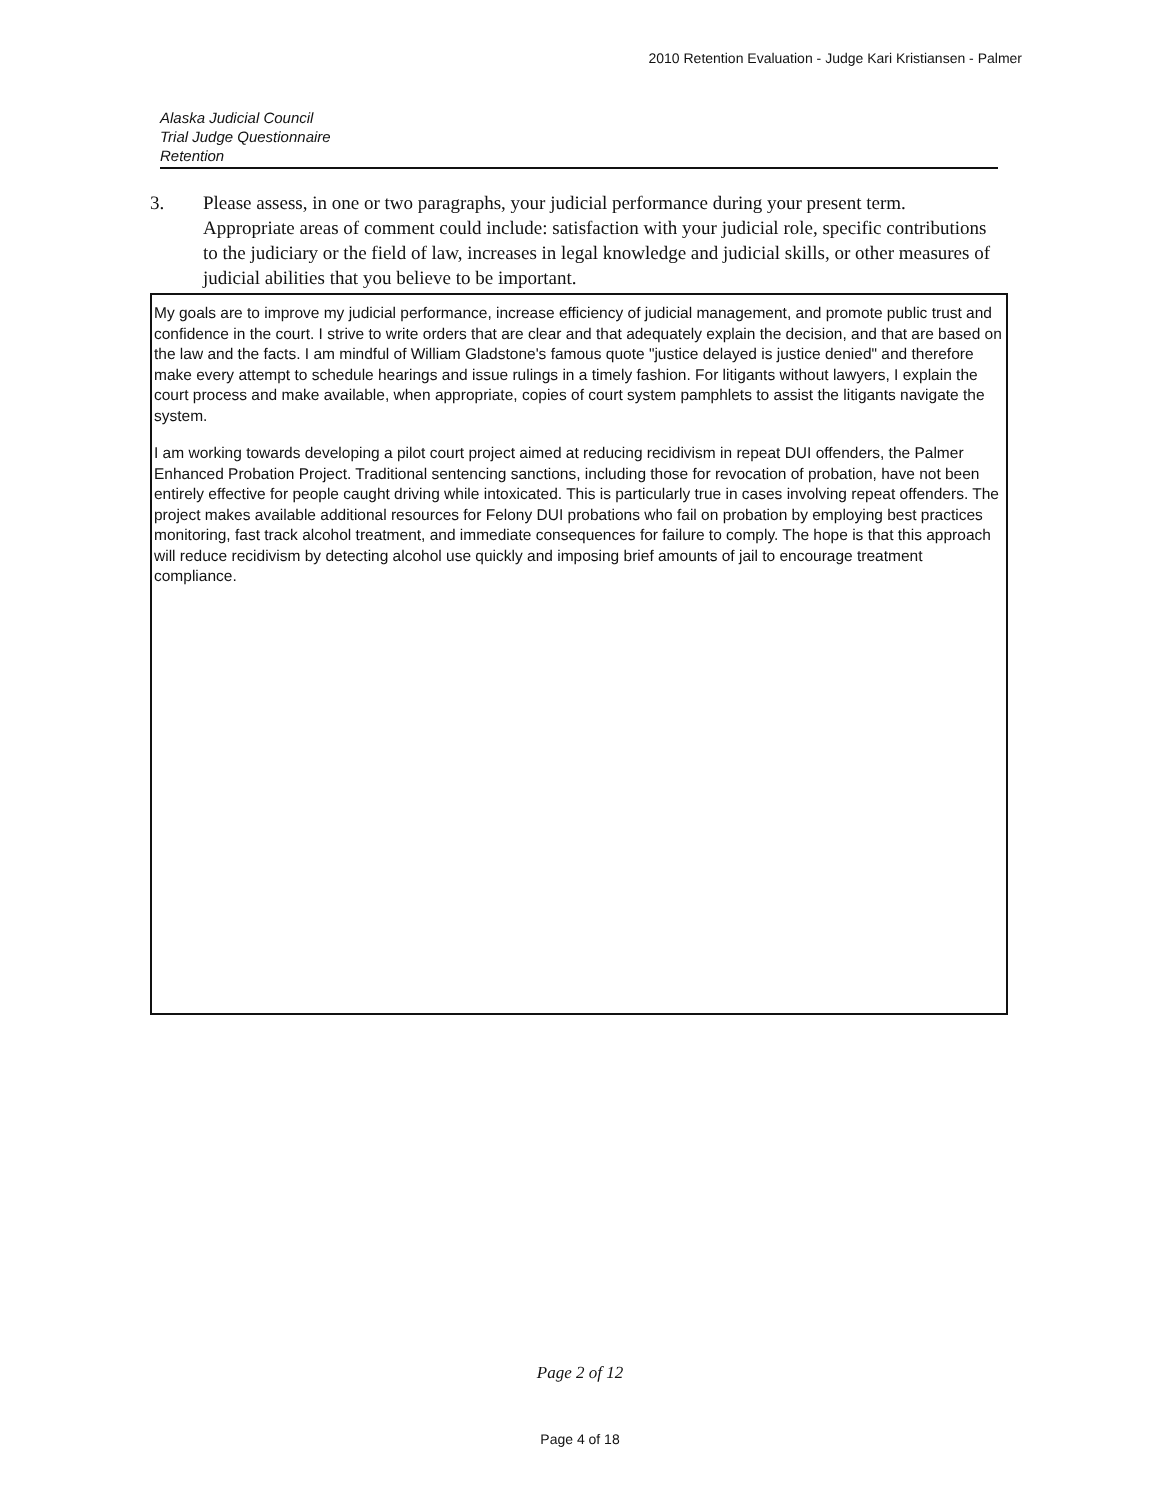2010 Retention Evaluation - Judge Kari Kristiansen - Palmer
Alaska Judicial Council
Trial Judge Questionnaire
Retention
3. Please assess, in one or two paragraphs, your judicial performance during your present term. Appropriate areas of comment could include: satisfaction with your judicial role, specific contributions to the judiciary or the field of law, increases in legal knowledge and judicial skills, or other measures of judicial abilities that you believe to be important.
My goals are to improve my judicial performance, increase efficiency of judicial management, and promote public trust and confidence in the court. I strive to write orders that are clear and that adequately explain the decision, and that are based on the law and the facts. I am mindful of William Gladstone's famous quote "justice delayed is justice denied" and therefore make every attempt to schedule hearings and issue rulings in a timely fashion. For litigants without lawyers, I explain the court process and make available, when appropriate, copies of court system pamphlets to assist the litigants navigate the system.
I am working towards developing a pilot court project aimed at reducing recidivism in repeat DUI offenders, the Palmer Enhanced Probation Project. Traditional sentencing sanctions, including those for revocation of probation, have not been entirely effective for people caught driving while intoxicated. This is particularly true in cases involving repeat offenders. The project makes available additional resources for Felony DUI probations who fail on probation by employing best practices monitoring, fast track alcohol treatment, and immediate consequences for failure to comply. The hope is that this approach will reduce recidivism by detecting alcohol use quickly and imposing brief amounts of jail to encourage treatment compliance.
Page 2 of 12
Page 4 of 18